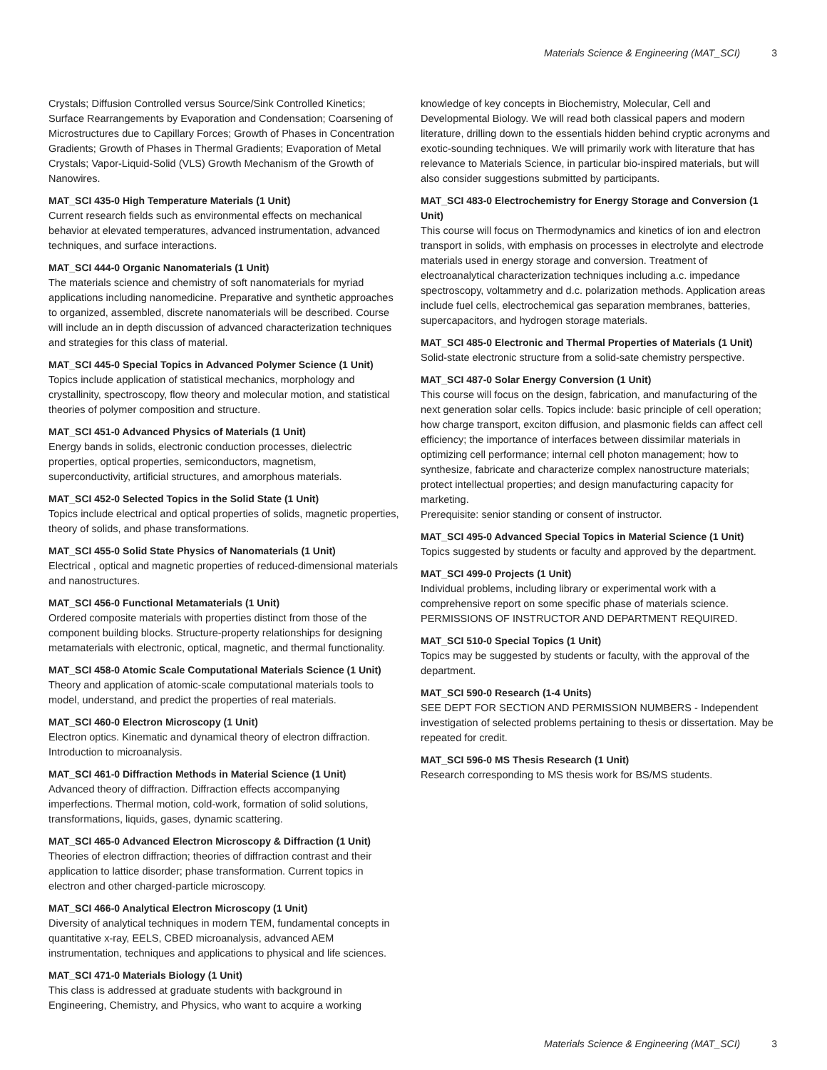Materials Science & Engineering (MAT_SCI) 3
Crystals; Diffusion Controlled versus Source/Sink Controlled Kinetics; Surface Rearrangements by Evaporation and Condensation; Coarsening of Microstructures due to Capillary Forces; Growth of Phases in Concentration Gradients; Growth of Phases in Thermal Gradients; Evaporation of Metal Crystals; Vapor-Liquid-Solid (VLS) Growth Mechanism of the Growth of Nanowires.
MAT_SCI 435-0 High Temperature Materials (1 Unit)
Current research fields such as environmental effects on mechanical behavior at elevated temperatures, advanced instrumentation, advanced techniques, and surface interactions.
MAT_SCI 444-0 Organic Nanomaterials (1 Unit)
The materials science and chemistry of soft nanomaterials for myriad applications including nanomedicine. Preparative and synthetic approaches to organized, assembled, discrete nanomaterials will be described. Course will include an in depth discussion of advanced characterization techniques and strategies for this class of material.
MAT_SCI 445-0 Special Topics in Advanced Polymer Science (1 Unit)
Topics include application of statistical mechanics, morphology and crystallinity, spectroscopy, flow theory and molecular motion, and statistical theories of polymer composition and structure.
MAT_SCI 451-0 Advanced Physics of Materials (1 Unit)
Energy bands in solids, electronic conduction processes, dielectric properties, optical properties, semiconductors, magnetism, superconductivity, artificial structures, and amorphous materials.
MAT_SCI 452-0 Selected Topics in the Solid State (1 Unit)
Topics include electrical and optical properties of solids, magnetic properties, theory of solids, and phase transformations.
MAT_SCI 455-0 Solid State Physics of Nanomaterials (1 Unit)
Electrical , optical and magnetic properties of reduced-dimensional materials and nanostructures.
MAT_SCI 456-0 Functional Metamaterials (1 Unit)
Ordered composite materials with properties distinct from those of the component building blocks. Structure-property relationships for designing metamaterials with electronic, optical, magnetic, and thermal functionality.
MAT_SCI 458-0 Atomic Scale Computational Materials Science (1 Unit)
Theory and application of atomic-scale computational materials tools to model, understand, and predict the properties of real materials.
MAT_SCI 460-0 Electron Microscopy (1 Unit)
Electron optics. Kinematic and dynamical theory of electron diffraction. Introduction to microanalysis.
MAT_SCI 461-0 Diffraction Methods in Material Science (1 Unit)
Advanced theory of diffraction. Diffraction effects accompanying imperfections. Thermal motion, cold-work, formation of solid solutions, transformations, liquids, gases, dynamic scattering.
MAT_SCI 465-0 Advanced Electron Microscopy & Diffraction (1 Unit)
Theories of electron diffraction; theories of diffraction contrast and their application to lattice disorder; phase transformation. Current topics in electron and other charged-particle microscopy.
MAT_SCI 466-0 Analytical Electron Microscopy (1 Unit)
Diversity of analytical techniques in modern TEM, fundamental concepts in quantitative x-ray, EELS, CBED microanalysis, advanced AEM instrumentation, techniques and applications to physical and life sciences.
MAT_SCI 471-0 Materials Biology (1 Unit)
This class is addressed at graduate students with background in Engineering, Chemistry, and Physics, who want to acquire a working
knowledge of key concepts in Biochemistry, Molecular, Cell and Developmental Biology. We will read both classical papers and modern literature, drilling down to the essentials hidden behind cryptic acronyms and exotic-sounding techniques. We will primarily work with literature that has relevance to Materials Science, in particular bio-inspired materials, but will also consider suggestions submitted by participants.
MAT_SCI 483-0 Electrochemistry for Energy Storage and Conversion (1 Unit)
This course will focus on Thermodynamics and kinetics of ion and electron transport in solids, with emphasis on processes in electrolyte and electrode materials used in energy storage and conversion. Treatment of electroanalytical characterization techniques including a.c. impedance spectroscopy, voltammetry and d.c. polarization methods. Application areas include fuel cells, electrochemical gas separation membranes, batteries, supercapacitors, and hydrogen storage materials.
MAT_SCI 485-0 Electronic and Thermal Properties of Materials (1 Unit)
Solid-state electronic structure from a solid-sate chemistry perspective.
MAT_SCI 487-0 Solar Energy Conversion (1 Unit)
This course will focus on the design, fabrication, and manufacturing of the next generation solar cells. Topics include: basic principle of cell operation; how charge transport, exciton diffusion, and plasmonic fields can affect cell efficiency; the importance of interfaces between dissimilar materials in optimizing cell performance; internal cell photon management; how to synthesize, fabricate and characterize complex nanostructure materials; protect intellectual properties; and design manufacturing capacity for marketing.
Prerequisite: senior standing or consent of instructor.
MAT_SCI 495-0 Advanced Special Topics in Material Science (1 Unit)
Topics suggested by students or faculty and approved by the department.
MAT_SCI 499-0 Projects (1 Unit)
Individual problems, including library or experimental work with a comprehensive report on some specific phase of materials science. PERMISSIONS OF INSTRUCTOR AND DEPARTMENT REQUIRED.
MAT_SCI 510-0 Special Topics (1 Unit)
Topics may be suggested by students or faculty, with the approval of the department.
MAT_SCI 590-0 Research (1-4 Units)
SEE DEPT FOR SECTION AND PERMISSION NUMBERS - Independent investigation of selected problems pertaining to thesis or dissertation. May be repeated for credit.
MAT_SCI 596-0 MS Thesis Research (1 Unit)
Research corresponding to MS thesis work for BS/MS students.
Materials Science & Engineering (MAT_SCI) 3